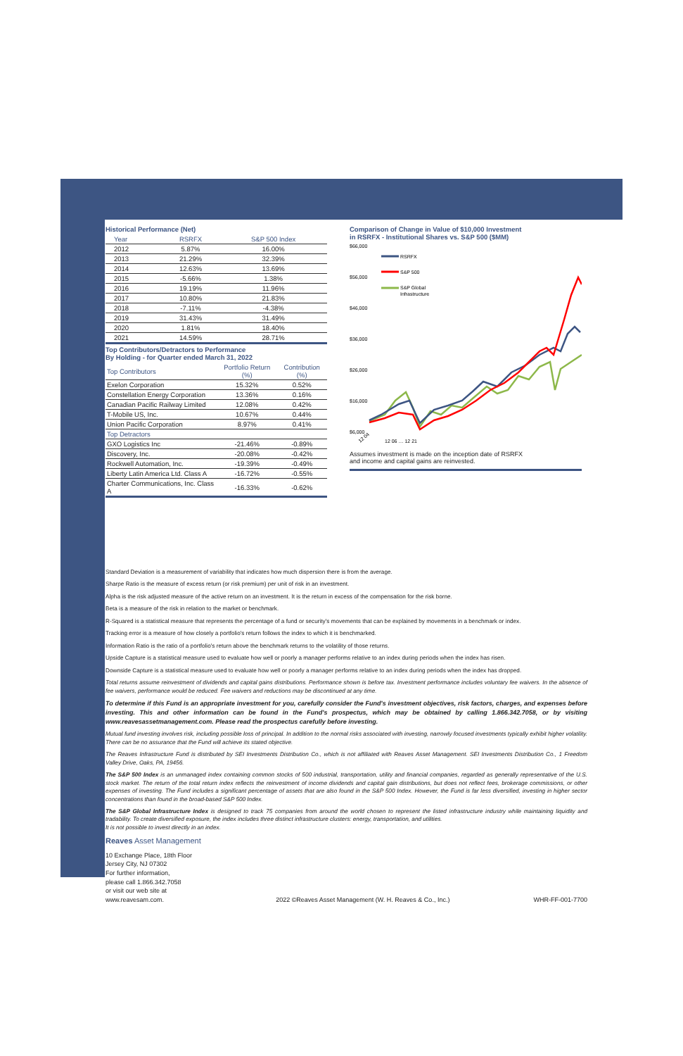Historical Performance (Net)
| Year | RSRFX | S&P 500 Index |
| --- | --- | --- |
| 2012 | 5.87% | 16.00% |
| 2013 | 21.29% | 32.39% |
| 2014 | 12.63% | 13.69% |
| 2015 | -5.66% | 1.38% |
| 2016 | 19.19% | 11.96% |
| 2017 | 10.80% | 21.83% |
| 2018 | -7.11% | -4.38% |
| 2019 | 31.43% | 31.49% |
| 2020 | 1.81% | 18.40% |
| 2021 | 14.59% | 28.71% |
Top Contributors/Detractors to Performance
By Holding - for Quarter ended March 31, 2022
| Top Contributors | Portfolio Return (%) | Contribution (%) |
| --- | --- | --- |
| Exelon Corporation | 15.32% | 0.52% |
| Constellation Energy Corporation | 13.36% | 0.16% |
| Canadian Pacific Railway Limited | 12.08% | 0.42% |
| T-Mobile US, Inc. | 10.67% | 0.44% |
| Union Pacific Corporation | 8.97% | 0.41% |
| Top Detractors | | |
| GXO Logistics Inc | -21.46% | -0.89% |
| Discovery, Inc. | -20.08% | -0.42% |
| Rockwell Automation, Inc. | -19.39% | -0.49% |
| Liberty Latin America Ltd. Class A | -16.72% | -0.55% |
| Charter Communications, Inc. Class A | -16.33% | -0.62% |
Comparison of Change in Value of $10,000 Investment
in RSRFX - Institutional Shares vs. S&P 500 ($MM)
$66,000
$56,000
$46,000
$36,000
$26,000
$16,000
$6,000
RSRFX
S&P 500
S&P Global
Infrastructure
12 04
12 06 … 12 21
Assumes investment is made on the inception date of RSRFX
and income and capital gains are reinvested.
Standard Deviation is a measurement of variability that indicates how much dispersion there is from the average.
Sharpe Ratio is the measure of excess return (or risk premium) per unit of risk in an investment.
Alpha is the risk adjusted measure of the active return on an investment. It is the return in excess of the compensation for the risk borne.
Beta is a measure of the risk in relation to the market or benchmark.
R-Squared is a statistical measure that represents the percentage of a fund or security's movements that can be explained by movements in a benchmark or index.
Tracking error is a measure of how closely a portfolio's return follows the index to which it is benchmarked.
Information Ratio is the ratio of a portfolio's return above the benchmark returns to the volatility of those returns.
Upside Capture is a statistical measure used to evaluate how well or poorly a manager performs relative to an index during periods when the index has risen.
Downside Capture is a statistical measure used to evaluate how well or poorly a manager performs relative to an index during periods when the index has dropped.
Total returns assume reinvestment of dividends and capital gains distributions. Performance shown is before tax. Investment performance includes voluntary fee waivers. In the absence of fee waivers, performance would be reduced. Fee waivers and reductions may be discontinued at any time.
To determine if this Fund is an appropriate investment for you, carefully consider the Fund's investment objectives, risk factors, charges, and expenses before investing. This and other information can be found in the Fund's prospectus, which may be obtained by calling 1.866.342.7058, or by visiting www.reavesassetmanagement.com. Please read the prospectus carefully before investing.
Mutual fund investing involves risk, including possible loss of principal. In addition to the normal risks associated with investing, narrowly focused investments typically exhibit higher volatility. There can be no assurance that the Fund will achieve its stated objective.
The Reaves Infrastructure Fund is distributed by SEI Investments Distribution Co., which is not affiliated with Reaves Asset Management. SEI Investments Distribution Co., 1 Freedom Valley Drive, Oaks, PA, 19456.
The S&P 500 Index is an unmanaged index containing common stocks of 500 industrial, transportation, utility and financial companies, regarded as generally representative of the U.S. stock market. The return of the total return index reflects the reinvestment of income dividends and capital gain distributions, but does not reflect fees, brokerage commissions, or other expenses of investing. The Fund includes a significant percentage of assets that are also found in the S&P 500 Index. However, the Fund is far less diversified, investing in higher sector concentrations than found in the broad-based S&P 500 Index.
The S&P Global Infrastructure Index is designed to track 75 companies from around the world chosen to represent the listed infrastructure industry while maintaining liquidity and tradability. To create diversified exposure, the index includes three distinct infrastructure clusters: energy, transportation, and utilities.
It is not possible to invest directly in an index.
Reaves Asset Management
10 Exchange Place, 18th Floor
Jersey City, NJ 07302
For further information,
please call 1.866.342.7058
or visit our web site at
www.reavesam.com.
2022 ©Reaves Asset Management (W. H. Reaves & Co., Inc.)
WHR-FF-001-7700